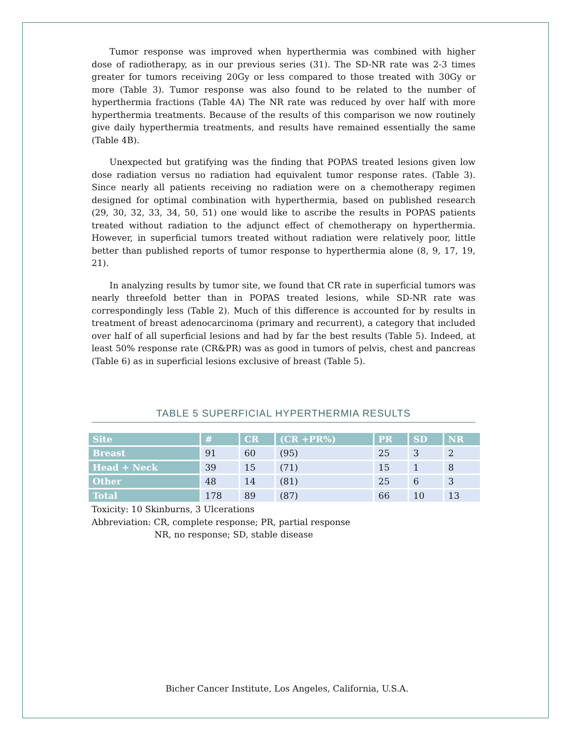Tumor response was improved when hyperthermia was combined with higher dose of radiotherapy, as in our previous series (31). The SD-NR rate was 2-3 times greater for tumors receiving 20Gy or less compared to those treated with 30Gy or more (Table 3). Tumor response was also found to be related to the number of hyperthermia fractions (Table 4A) The NR rate was reduced by over half with more hyperthermia treatments. Because of the results of this comparison we now routinely give daily hyperthermia treatments, and results have remained essentially the same (Table 4B).
Unexpected but gratifying was the finding that POPAS treated lesions given low dose radiation versus no radiation had equivalent tumor response rates. (Table 3). Since nearly all patients receiving no radiation were on a chemotherapy regimen designed for optimal combination with hyperthermia, based on published research (29, 30, 32, 33, 34, 50, 51) one would like to ascribe the results in POPAS patients treated without radiation to the adjunct effect of chemotherapy on hyperthermia. However, in superficial tumors treated without radiation were relatively poor, little better than published reports of tumor response to hyperthermia alone (8, 9, 17, 19, 21).
In analyzing results by tumor site, we found that CR rate in superficial tumors was nearly threefold better than in POPAS treated lesions, while SD-NR rate was correspondingly less (Table 2). Much of this difference is accounted for by results in treatment of breast adenocarcinoma (primary and recurrent), a category that included over half of all superficial lesions and had by far the best results (Table 5). Indeed, at least 50% response rate (CR&PR) was as good in tumors of pelvis, chest and pancreas (Table 6) as in superficial lesions exclusive of breast (Table 5).
TABLE 5 SUPERFICIAL HYPERTHERMIA RESULTS
| Site | # | CR | (CR +PR%) | PR | SD | NR |
| --- | --- | --- | --- | --- | --- | --- |
| Breast | 91 | 60 | (95) | 25 | 3 | 2 |
| Head + Neck | 39 | 15 | (71) | 15 | 1 | 8 |
| Other | 48 | 14 | (81) | 25 | 6 | 3 |
| Total | 178 | 89 | (87) | 66 | 10 | 13 |
Toxicity: 10 Skinburns, 3 Ulcerations
Abbreviation: CR, complete response; PR, partial response
NR, no response; SD, stable disease
Bicher Cancer Institute, Los Angeles, California, U.S.A.